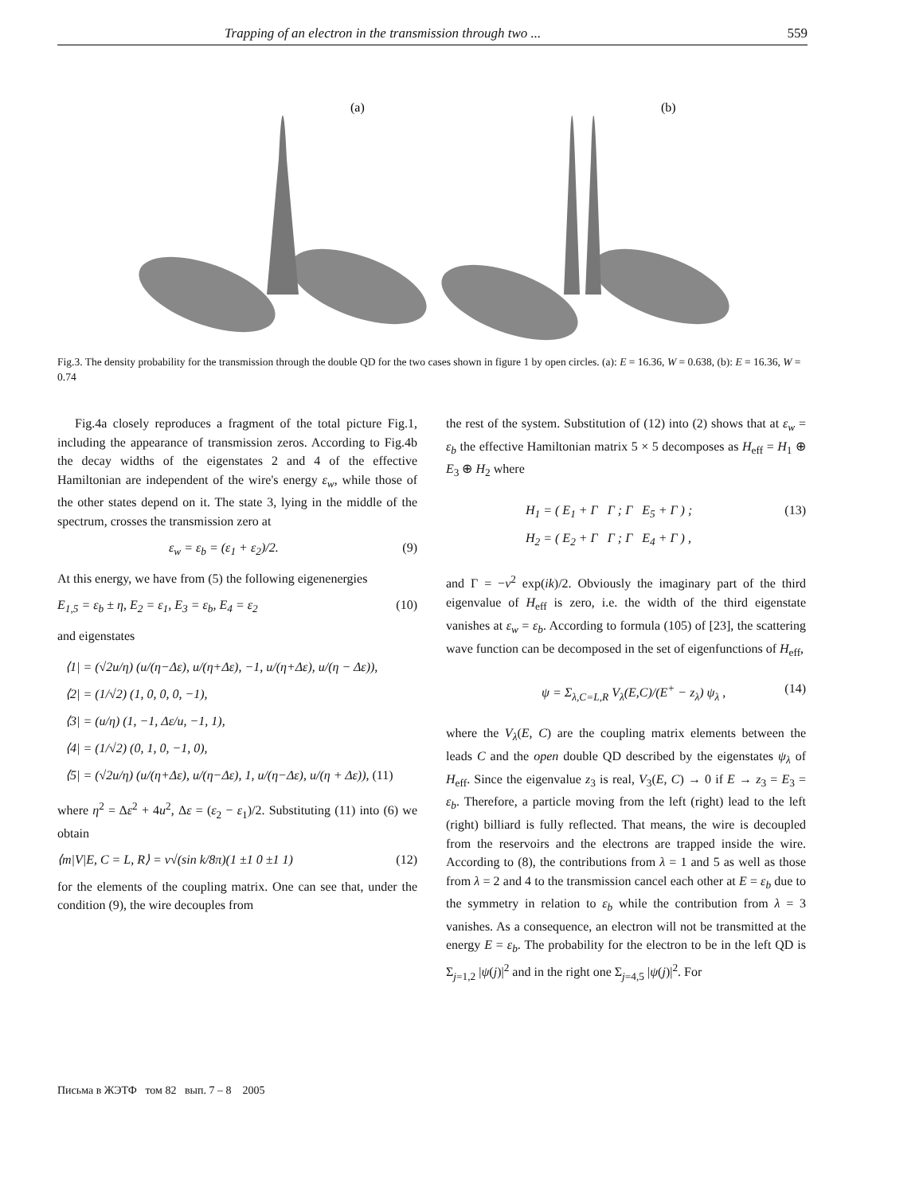Trapping of an electron in the transmission through two ... 559
(a)
(b)
Fig.3. The density probability for the transmission through the double QD for the two cases shown in figure 1 by open circles. (a): E = 16.36, W = 0.638, (b): E = 16.36, W = 0.74
Fig.4a closely reproduces a fragment of the total picture Fig.1, including the appearance of transmission zeros. According to Fig.4b the decay widths of the eigenstates 2 and 4 of the effective Hamiltonian are independent of the wire's energy ε<sub>w</sub>, while those of the other states depend on it. The state 3, lying in the middle of the spectrum, crosses the transmission zero at
ε<sub>w</sub> = ε<sub>b</sub> = (ε<sub>1</sub> + ε<sub>2</sub>)/2. (9)
At this energy, we have from (5) the following eigenenergies
E<sub>1,5</sub> = ε<sub>b</sub> ± η, E<sub>2</sub> = ε<sub>1</sub>, E<sub>3</sub> = ε<sub>b</sub>, E<sub>4</sub> = ε<sub>2</sub> (10)
and eigenstates
⟨1| = (√2u/η) (u/(η−Δε), u/(η+Δε), −1, u/(η+Δε), u/(η − Δε)),
⟨2| = (1/√2) (1, 0, 0, 0, −1),
⟨3| = (u/η) (1, −1, Δε/u, −1, 1),
⟨4| = (1/√2) (0, 1, 0, −1, 0),
⟨5| = (√2u/η) (u/(η+Δε), u/(η−Δε), 1, u/(η−Δε), u/(η + Δε)), (11)
where η<sup>2</sup> = Δε<sup>2</sup> + 4u<sup>2</sup>, Δε = (ε<sub>2</sub> − ε<sub>1</sub>)/2. Substituting (11) into (6) we obtain
⟨m|V|E, C = L, R⟩ = v√(sin k/8π)(1 ±1 0 ±1 1) (12)
for the elements of the coupling matrix. One can see that, under the condition (9), the wire decouples from
the rest of the system. Substitution of (12) into (2) shows that at ε<sub>w</sub> = ε<sub>b</sub> the effective Hamiltonian matrix 5 × 5 decomposes as H<sub>eff</sub> = H<sub>1</sub> ⊕ E<sub>3</sub> ⊕ H<sub>2</sub> where
H<sub>1</sub> = ( E<sub>1</sub> + Γ Γ ; Γ E<sub>5</sub> + Γ ) ;
H<sub>2</sub> = ( E<sub>2</sub> + Γ Γ ; Γ E<sub>4</sub> + Γ ) , (13)
and Γ = −v<sup>2</sup> exp(ik)/2. Obviously the imaginary part of the third eigenvalue of H<sub>eff</sub> is zero, i.e. the width of the third eigenstate vanishes at ε<sub>w</sub> = ε<sub>b</sub>. According to formula (105) of [23], the scattering wave function can be decomposed in the set of eigenfunctions of H<sub>eff</sub>,
ψ = Σ<sub>λ,C=L,R</sub> V<sub>λ</sub>(E,C)/(E<sup>+</sup> − z<sub>λ</sub>) ψ<sub>λ</sub> , (14)
where the V<sub>λ</sub>(E, C) are the coupling matrix elements between the leads C and the open double QD described by the eigenstates ψ<sub>λ</sub> of H<sub>eff</sub>. Since the eigenvalue z<sub>3</sub> is real, V<sub>3</sub>(E, C) → 0 if E → z<sub>3</sub> = E<sub>3</sub> = ε<sub>b</sub>. Therefore, a particle moving from the left (right) lead to the left (right) billiard is fully reflected. That means, the wire is decoupled from the reservoirs and the electrons are trapped inside the wire. According to (8), the contributions from λ = 1 and 5 as well as those from λ = 2 and 4 to the transmission cancel each other at E = ε<sub>b</sub> due to the symmetry in relation to ε<sub>b</sub> while the contribution from λ = 3 vanishes. As a consequence, an electron will not be transmitted at the energy E = ε<sub>b</sub>. The probability for the electron to be in the left QD is Σ<sub>j=1,2</sub> |ψ(j)|<sup>2</sup> and in the right one Σ<sub>j=4,5</sub> |ψ(j)|<sup>2</sup>. For
Письма в ЖЭТФ том 82 вып. 7 – 8 2005